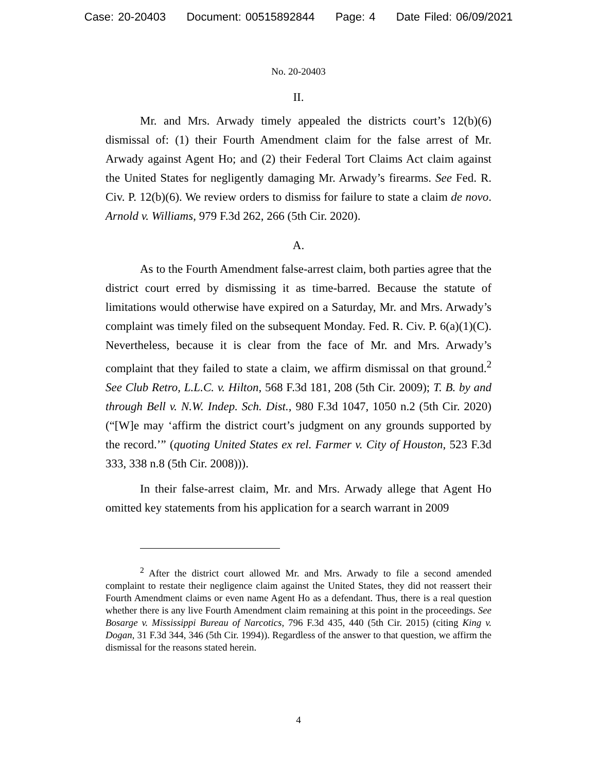Case: 20-20403 Document: 00515892844 Page: 4 Date Filed: 06/09/2021
No. 20-20403
II.
Mr. and Mrs. Arwady timely appealed the districts court’s 12(b)(6) dismissal of: (1) their Fourth Amendment claim for the false arrest of Mr. Arwady against Agent Ho; and (2) their Federal Tort Claims Act claim against the United States for negligently damaging Mr. Arwady’s firearms. See Fed. R. Civ. P. 12(b)(6). We review orders to dismiss for failure to state a claim de novo. Arnold v. Williams, 979 F.3d 262, 266 (5th Cir. 2020).
A.
As to the Fourth Amendment false-arrest claim, both parties agree that the district court erred by dismissing it as time-barred. Because the statute of limitations would otherwise have expired on a Saturday, Mr. and Mrs. Arwady’s complaint was timely filed on the subsequent Monday. Fed. R. Civ. P. 6(a)(1)(C). Nevertheless, because it is clear from the face of Mr. and Mrs. Arwady’s complaint that they failed to state a claim, we affirm dismissal on that ground.<sup>2</sup> See Club Retro, L.L.C. v. Hilton, 568 F.3d 181, 208 (5th Cir. 2009); T. B. by and through Bell v. N.W. Indep. Sch. Dist., 980 F.3d 1047, 1050 n.2 (5th Cir. 2020) (“[W]e may ‘affirm the district court’s judgment on any grounds supported by the record.’” (quoting United States ex rel. Farmer v. City of Houston, 523 F.3d 333, 338 n.8 (5th Cir. 2008))).
In their false-arrest claim, Mr. and Mrs. Arwady allege that Agent Ho omitted key statements from his application for a search warrant in 2009
<sup>2</sup> After the district court allowed Mr. and Mrs. Arwady to file a second amended complaint to restate their negligence claim against the United States, they did not reassert their Fourth Amendment claims or even name Agent Ho as a defendant. Thus, there is a real question whether there is any live Fourth Amendment claim remaining at this point in the proceedings. See Bosarge v. Mississippi Bureau of Narcotics, 796 F.3d 435, 440 (5th Cir. 2015) (citing King v. Dogan, 31 F.3d 344, 346 (5th Cir. 1994)). Regardless of the answer to that question, we affirm the dismissal for the reasons stated herein.
4